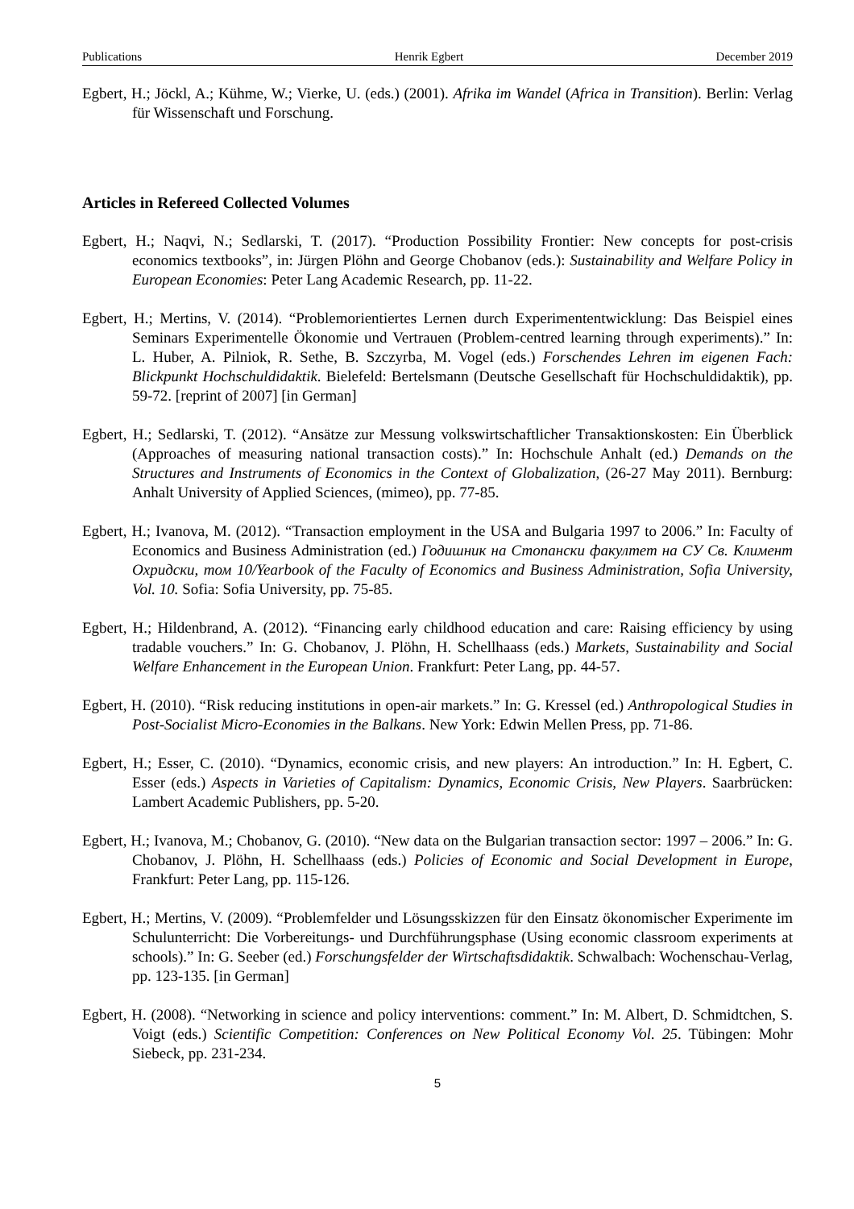Publications Henrik Egbert December 2019
Egbert, H.; Jöckl, A.; Kühme, W.; Vierke, U. (eds.) (2001). Afrika im Wandel (Africa in Transition). Berlin: Verlag für Wissenschaft und Forschung.
Articles in Refereed Collected Volumes
Egbert, H.; Naqvi, N.; Sedlarski, T. (2017). “Production Possibility Frontier: New concepts for post-crisis economics textbooks”, in: Jürgen Plöhn and George Chobanov (eds.): Sustainability and Welfare Policy in European Economies: Peter Lang Academic Research, pp. 11-22.
Egbert, H.; Mertins, V. (2014). “Problemorientiertes Lernen durch Experimententwicklung: Das Beispiel eines Seminars Experimentelle Ökonomie und Vertrauen (Problem-centred learning through experiments).” In: L. Huber, A. Pilniok, R. Sethe, B. Szczyrba, M. Vogel (eds.) Forschendes Lehren im eigenen Fach: Blickpunkt Hochschuldidaktik. Bielefeld: Bertelsmann (Deutsche Gesellschaft für Hochschuldidaktik), pp. 59-72. [reprint of 2007] [in German]
Egbert, H.; Sedlarski, T. (2012). “Ansätze zur Messung volkswirtschaftlicher Transaktionskosten: Ein Überblick (Approaches of measuring national transaction costs).” In: Hochschule Anhalt (ed.) Demands on the Structures and Instruments of Economics in the Context of Globalization, (26-27 May 2011). Bernburg: Anhalt University of Applied Sciences, (mimeo), pp. 77-85.
Egbert, H.; Ivanova, M. (2012). “Transaction employment in the USA and Bulgaria 1997 to 2006.” In: Faculty of Economics and Business Administration (ed.) Годишник на Стопански факултет на СУ Св. Климент Охридски, том 10/Yearbook of the Faculty of Economics and Business Administration, Sofia University, Vol. 10. Sofia: Sofia University, pp. 75-85.
Egbert, H.; Hildenbrand, A. (2012). “Financing early childhood education and care: Raising efficiency by using tradable vouchers.” In: G. Chobanov, J. Plöhn, H. Schellhaass (eds.) Markets, Sustainability and Social Welfare Enhancement in the European Union. Frankfurt: Peter Lang, pp. 44-57.
Egbert, H. (2010). “Risk reducing institutions in open-air markets.” In: G. Kressel (ed.) Anthropological Studies in Post-Socialist Micro-Economies in the Balkans. New York: Edwin Mellen Press, pp. 71-86.
Egbert, H.; Esser, C. (2010). “Dynamics, economic crisis, and new players: An introduction.” In: H. Egbert, C. Esser (eds.) Aspects in Varieties of Capitalism: Dynamics, Economic Crisis, New Players. Saarbrücken: Lambert Academic Publishers, pp. 5-20.
Egbert, H.; Ivanova, M.; Chobanov, G. (2010). “New data on the Bulgarian transaction sector: 1997 – 2006.” In: G. Chobanov, J. Plöhn, H. Schellhaass (eds.) Policies of Economic and Social Development in Europe, Frankfurt: Peter Lang, pp. 115-126.
Egbert, H.; Mertins, V. (2009). “Problemfelder und Lösungsskizzen für den Einsatz ökonomischer Experimente im Schulunterricht: Die Vorbereitungs- und Durchführungsphase (Using economic classroom experiments at schools).” In: G. Seeber (ed.) Forschungsfelder der Wirtschaftsdidaktik. Schwalbach: Wochenschau-Verlag, pp. 123-135. [in German]
Egbert, H. (2008). “Networking in science and policy interventions: comment.” In: M. Albert, D. Schmidtchen, S. Voigt (eds.) Scientific Competition: Conferences on New Political Economy Vol. 25. Tübingen: Mohr Siebeck, pp. 231-234.
5